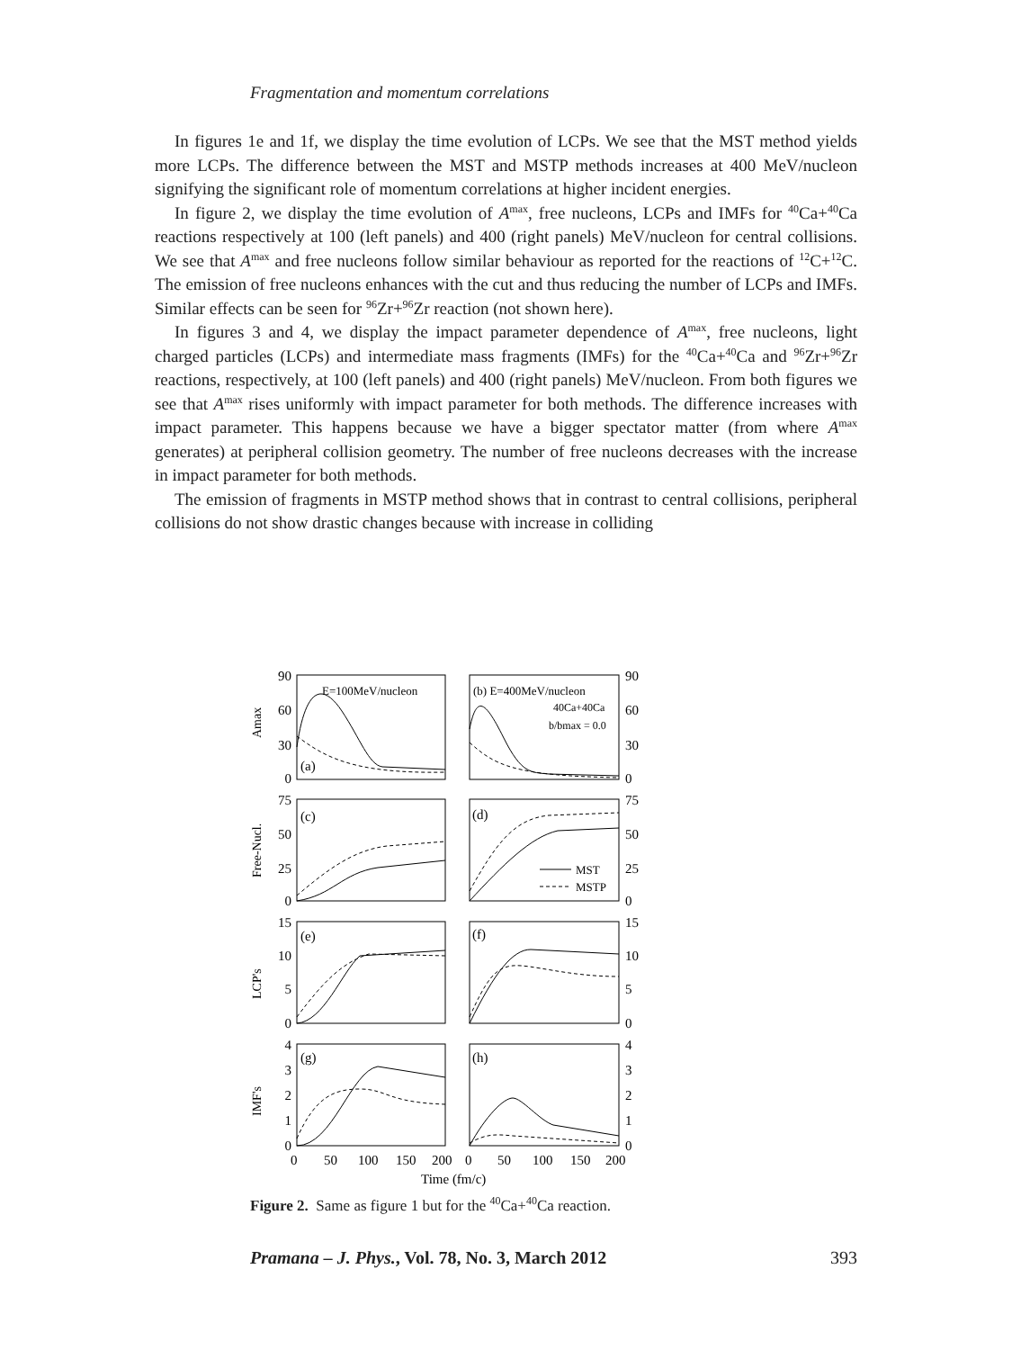Fragmentation and momentum correlations
In figures 1e and 1f, we display the time evolution of LCPs. We see that the MST method yields more LCPs. The difference between the MST and MSTP methods increases at 400 MeV/nucleon signifying the significant role of momentum correlations at higher incident energies.
In figure 2, we display the time evolution of A<sup>max</sup>, free nucleons, LCPs and IMFs for <sup>40</sup>Ca+<sup>40</sup>Ca reactions respectively at 100 (left panels) and 400 (right panels) MeV/nucleon for central collisions. We see that A<sup>max</sup> and free nucleons follow similar behaviour as reported for the reactions of <sup>12</sup>C+<sup>12</sup>C. The emission of free nucleons enhances with the cut and thus reducing the number of LCPs and IMFs. Similar effects can be seen for <sup>96</sup>Zr+<sup>96</sup>Zr reaction (not shown here).
In figures 3 and 4, we display the impact parameter dependence of A<sup>max</sup>, free nucleons, light charged particles (LCPs) and intermediate mass fragments (IMFs) for the <sup>40</sup>Ca+<sup>40</sup>Ca and <sup>96</sup>Zr+<sup>96</sup>Zr reactions, respectively, at 100 (left panels) and 400 (right panels) MeV/nucleon. From both figures we see that A<sup>max</sup> rises uniformly with impact parameter for both methods. The difference increases with impact parameter. This happens because we have a bigger spectator matter (from where A<sup>max</sup> generates) at peripheral collision geometry. The number of free nucleons decreases with the increase in impact parameter for both methods.
The emission of fragments in MSTP method shows that in contrast to central collisions, peripheral collisions do not show drastic changes because with increase in colliding
90
60
30
0
75
50
25
0
15
10
5
0
4
3
2
1
0
90
60
30
0
75
50
25
0
15
10
5
0
4
3
2
1
0
E=100MeV/nucleon
(b) E=400MeV/nucleon
40Ca+40Ca
b/bmax = 0.0
(a)
(c)
(d)
(e)
(f)
(g)
(h)
MST
MSTP
Amax
Free-Nucl.
LCP's
IMF's
0
50
100
150
200
0
50
100
150
200
Time (fm/c)
Figure 2. Same as figure 1 but for the <sup>40</sup>Ca+<sup>40</sup>Ca reaction.
Pramana – J. Phys., Vol. 78, No. 3, March 2012 393